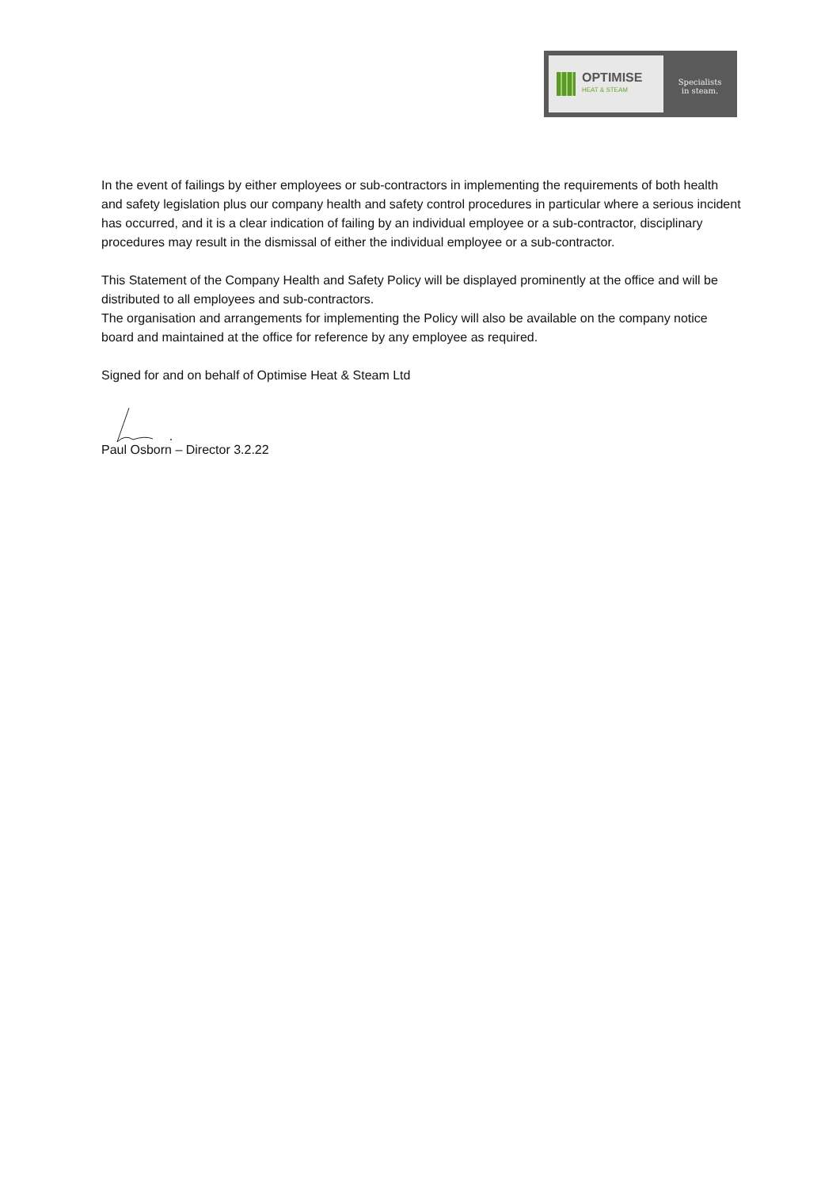OPTIMISE
HEAT & STEAM
Specialists
in steam.
In the event of failings by either employees or sub-contractors in implementing the requirements of both health and safety legislation plus our company health and safety control procedures in particular where a serious incident has occurred, and it is a clear indication of failing by an individual employee or a sub-contractor, disciplinary procedures may result in the dismissal of either the individual employee or a sub-contractor.
This Statement of the Company Health and Safety Policy will be displayed prominently at the office and will be distributed to all employees and sub-contractors.
The organisation and arrangements for implementing the Policy will also be available on the company notice board and maintained at the office for reference by any employee as required.
Signed for and on behalf of Optimise Heat & Steam Ltd
Paul Osborn – Director 3.2.22